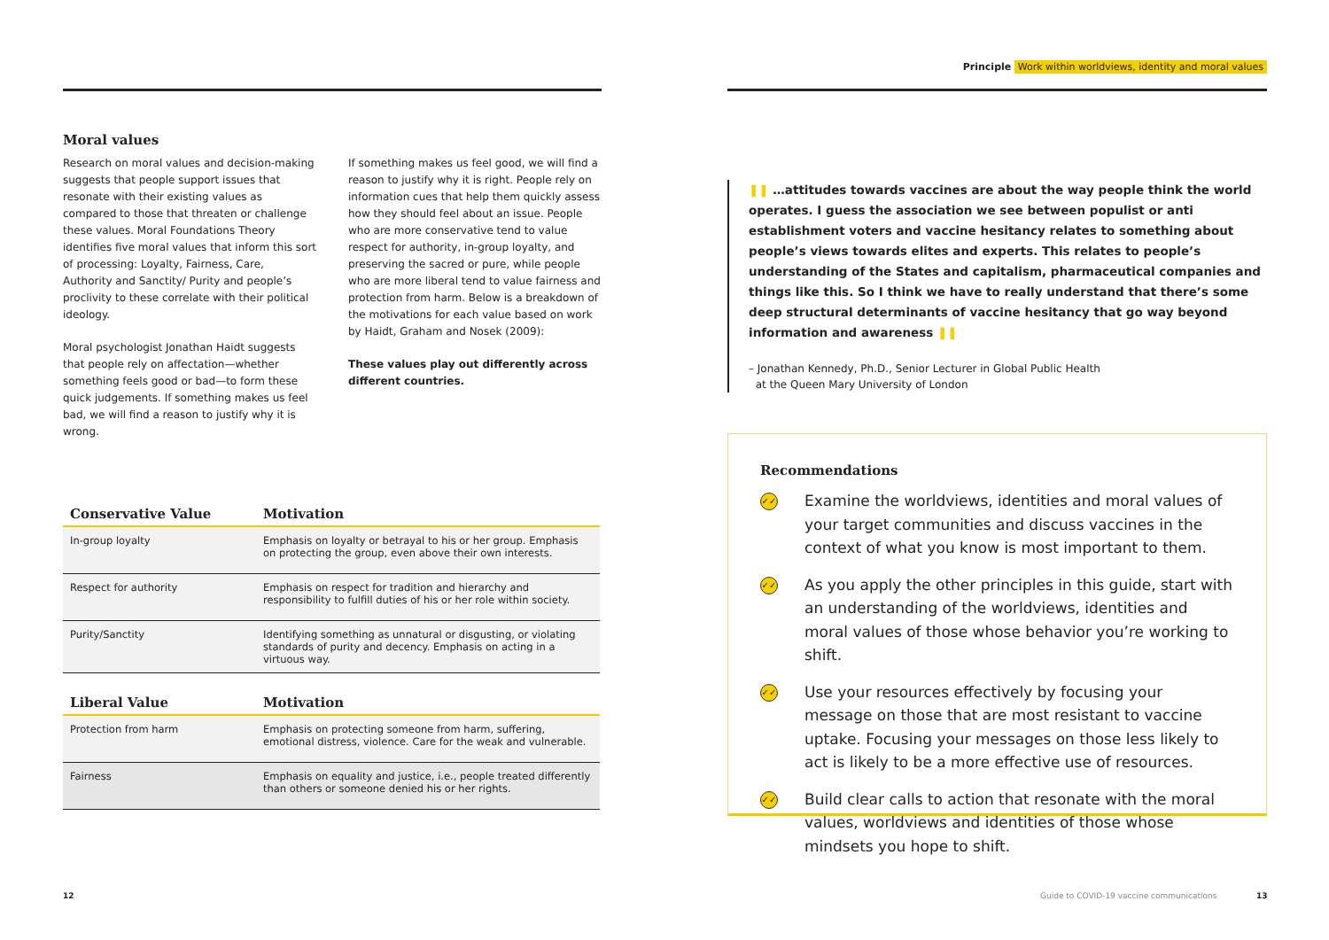Moral values
Research on moral values and decision-making suggests that people support issues that resonate with their existing values as compared to those that threaten or challenge these values. Moral Foundations Theory identifies five moral values that inform this sort of processing: Loyalty, Fairness, Care, Authority and Sanctity/ Purity and people’s proclivity to these correlate with their political ideology.
Moral psychologist Jonathan Haidt suggests that people rely on affectation—whether something feels good or bad—to form these quick judgements. If something makes us feel bad, we will find a reason to justify why it is wrong.
If something makes us feel good, we will find a reason to justify why it is right. People rely on information cues that help them quickly assess how they should feel about an issue. People who are more conservative tend to value respect for authority, in-group loyalty, and preserving the sacred or pure, while people who are more liberal tend to value fairness and protection from harm. Below is a breakdown of the motivations for each value based on work by Haidt, Graham and Nosek (2009):
These values play out differently across different countries.
| Conservative Value | Motivation |
| --- | --- |
| In-group loyalty | Emphasis on loyalty or betrayal to his or her group. Emphasis on protecting the group, even above their own interests. |
| Respect for authority | Emphasis on respect for tradition and hierarchy and responsibility to fulfill duties of his or her role within society. |
| Purity/Sanctity | Identifying something as unnatural or disgusting, or violating standards of purity and decency. Emphasis on acting in a virtuous way. |
| Liberal Value | Motivation |
| --- | --- |
| Protection from harm | Emphasis on protecting someone from harm, suffering, emotional distress, violence. Care for the weak and vulnerable. |
| Fairness | Emphasis on equality and justice, i.e., people treated differently than others or someone denied his or her rights. |
12
Principle Work within worldviews, identity and moral values
❚❚ …attitudes towards vaccines are about the way people think the world operates. I guess the association we see between populist or anti establishment voters and vaccine hesitancy relates to something about people’s views towards elites and experts. This relates to people’s understanding of the States and capitalism, pharmaceutical companies and things like this. So I think we have to really understand that there’s some deep structural determinants of vaccine hesitancy that go way beyond information and awareness ❚❚
– Jonathan Kennedy, Ph.D., Senior Lecturer in Global Public Health
at the Queen Mary University of London
Recommendations
✓✓
Examine the worldviews, identities and moral values of your target communities and discuss vaccines in the context of what you know is most important to them.
✓✓
As you apply the other principles in this guide, start with an understanding of the worldviews, identities and moral values of those whose behavior you’re working to shift.
✓✓
Use your resources effectively by focusing your message on those that are most resistant to vaccine uptake. Focusing your messages on those less likely to act is likely to be a more effective use of resources.
✓✓
Build clear calls to action that resonate with the moral values, worldviews and identities of those whose mindsets you hope to shift.
Guide to COVID-19 vaccine communications
13